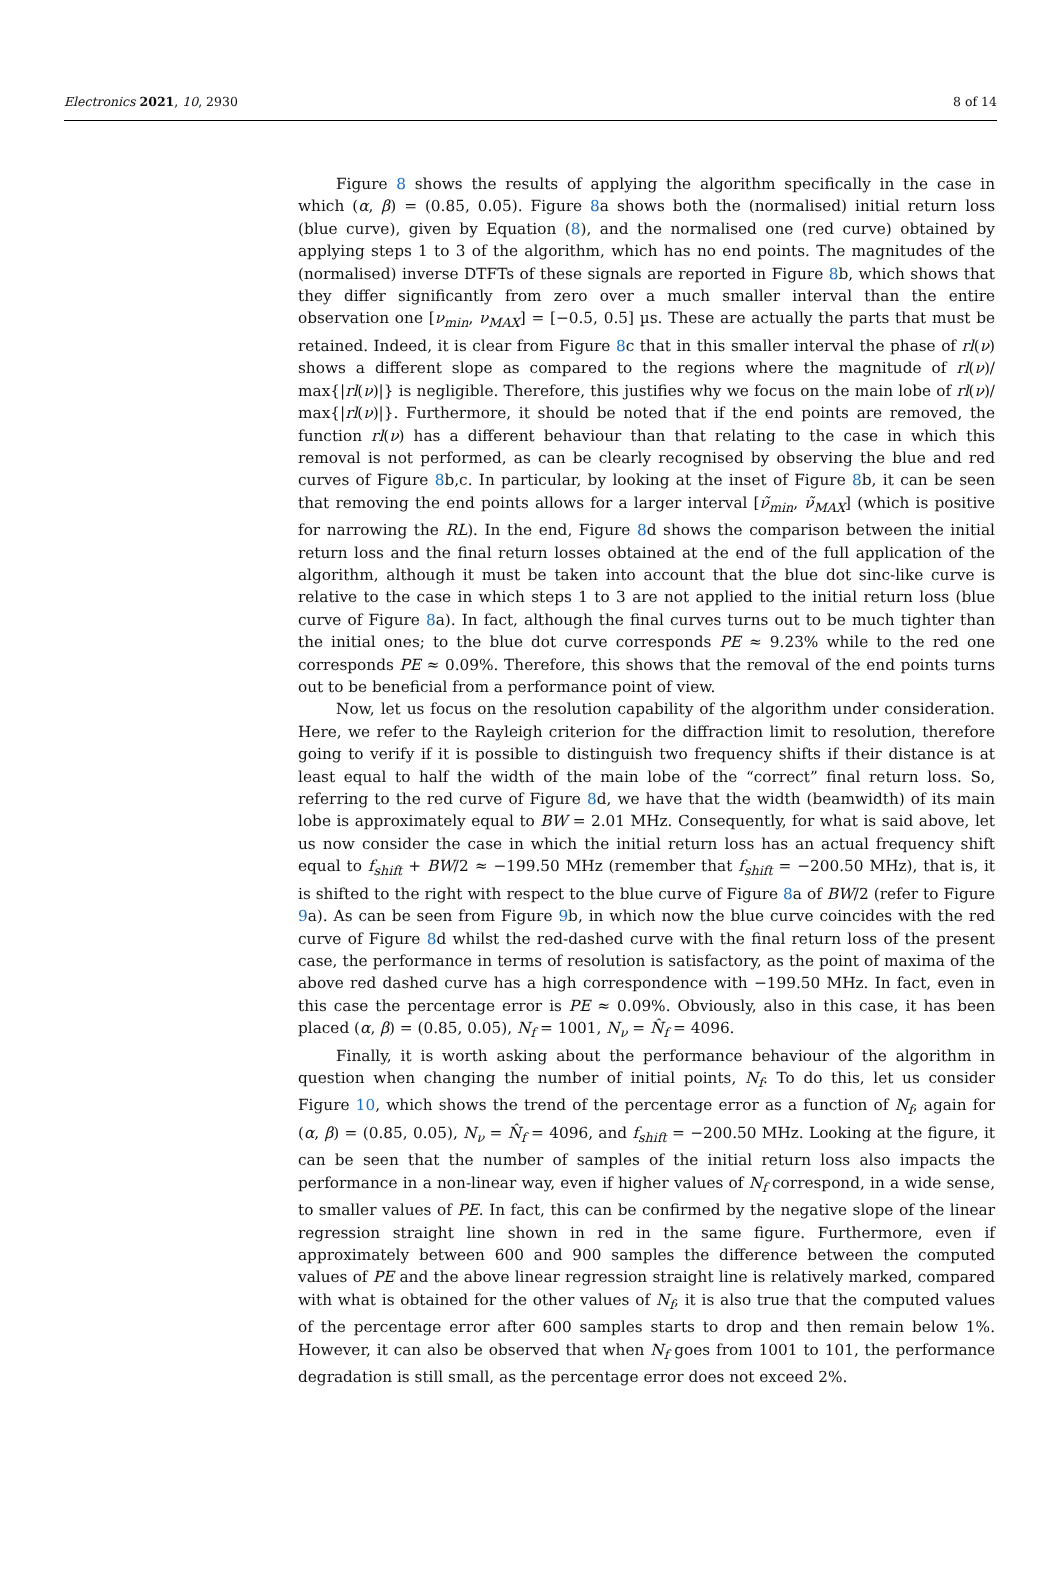Electronics 2021, 10, 2930 8 of 14
Figure 8 shows the results of applying the algorithm specifically in the case in which (α, β) = (0.85, 0.05). Figure 8a shows both the (normalised) initial return loss (blue curve), given by Equation (8), and the normalised one (red curve) obtained by applying steps 1 to 3 of the algorithm, which has no end points. The magnitudes of the (normalised) inverse DTFTs of these signals are reported in Figure 8b, which shows that they differ significantly from zero over a much smaller interval than the entire observation one [ν<sub>min</sub>, ν<sub>MAX</sub>] = [−0.5, 0.5] µs. These are actually the parts that must be retained. Indeed, it is clear from Figure 8c that in this smaller interval the phase of rl(ν) shows a different slope as compared to the regions where the magnitude of rl(ν)/ max{|rl(ν)|} is negligible. Therefore, this justifies why we focus on the main lobe of rl(ν)/ max{|rl(ν)|}. Furthermore, it should be noted that if the end points are removed, the function rl(ν) has a different behaviour than that relating to the case in which this removal is not performed, as can be clearly recognised by observing the blue and red curves of Figure 8b,c. In particular, by looking at the inset of Figure 8b, it can be seen that removing the end points allows for a larger interval [ν̃<sub>min</sub>, ν̃<sub>MAX</sub>] (which is positive for narrowing the RL). In the end, Figure 8d shows the comparison between the initial return loss and the final return losses obtained at the end of the full application of the algorithm, although it must be taken into account that the blue dot sinc-like curve is relative to the case in which steps 1 to 3 are not applied to the initial return loss (blue curve of Figure 8a). In fact, although the final curves turns out to be much tighter than the initial ones; to the blue dot curve corresponds PE ≈ 9.23% while to the red one corresponds PE ≈ 0.09%. Therefore, this shows that the removal of the end points turns out to be beneficial from a performance point of view.
Now, let us focus on the resolution capability of the algorithm under consideration. Here, we refer to the Rayleigh criterion for the diffraction limit to resolution, therefore going to verify if it is possible to distinguish two frequency shifts if their distance is at least equal to half the width of the main lobe of the “correct” final return loss. So, referring to the red curve of Figure 8d, we have that the width (beamwidth) of its main lobe is approximately equal to BW = 2.01 MHz. Consequently, for what is said above, let us now consider the case in which the initial return loss has an actual frequency shift equal to f<sub>shift</sub> + BW/2 ≈ −199.50 MHz (remember that f<sub>shift</sub> = −200.50 MHz), that is, it is shifted to the right with respect to the blue curve of Figure 8a of BW/2 (refer to Figure 9a). As can be seen from Figure 9b, in which now the blue curve coincides with the red curve of Figure 8d whilst the red-dashed curve with the final return loss of the present case, the performance in terms of resolution is satisfactory, as the point of maxima of the above red dashed curve has a high correspondence with −199.50 MHz. In fact, even in this case the percentage error is PE ≈ 0.09%. Obviously, also in this case, it has been placed (α, β) = (0.85, 0.05), N<sub>f</sub> = 1001, N<sub>ν</sub> = N̂<sub>f</sub> = 4096.
Finally, it is worth asking about the performance behaviour of the algorithm in question when changing the number of initial points, N<sub>f</sub>. To do this, let us consider Figure 10, which shows the trend of the percentage error as a function of N<sub>f</sub>, again for (α, β) = (0.85, 0.05), N<sub>ν</sub> = N̂<sub>f</sub> = 4096, and f<sub>shift</sub> = −200.50 MHz. Looking at the figure, it can be seen that the number of samples of the initial return loss also impacts the performance in a non-linear way, even if higher values of N<sub>f</sub> correspond, in a wide sense, to smaller values of PE. In fact, this can be confirmed by the negative slope of the linear regression straight line shown in red in the same figure. Furthermore, even if approximately between 600 and 900 samples the difference between the computed values of PE and the above linear regression straight line is relatively marked, compared with what is obtained for the other values of N<sub>f</sub>, it is also true that the computed values of the percentage error after 600 samples starts to drop and then remain below 1%. However, it can also be observed that when N<sub>f</sub> goes from 1001 to 101, the performance degradation is still small, as the percentage error does not exceed 2%.